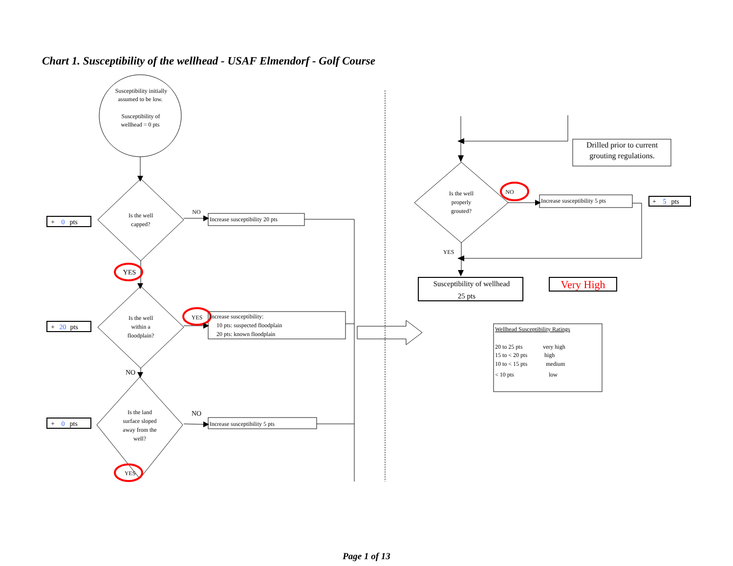Chart 1. Susceptibility of the wellhead - USAF Elmendorf - Golf Course
Susceptibility initially
assumed to be low.
Susceptibility of
wellhead = 0 pts
Is the well
capped?
Is the well
within a
floodplain?
Is the land
surface sloped
away from the
well?
NO
YES
YES
NO
NO
YES
Is the well
properly
grouted?
NO
YES
Drilled prior to current
grouting regulations.
Susceptibility of wellhead
25 pts
Very High
Increase susceptibility 20 pts
Increase susceptibility:
10 pts: suspected floodplain
20 pts: known floodplain
Increase susceptibility 5 pts
Increase susceptibility 5 pts
+ 0pts
+ 20pts
+ 0pts
+ 5pts
Wellhead Susceptibility Ratings
20 to 25 pts
very high
15 to < 20 pts
high
10 to < 15 pts
medium
< 10 pts
low
Page 1 of 13